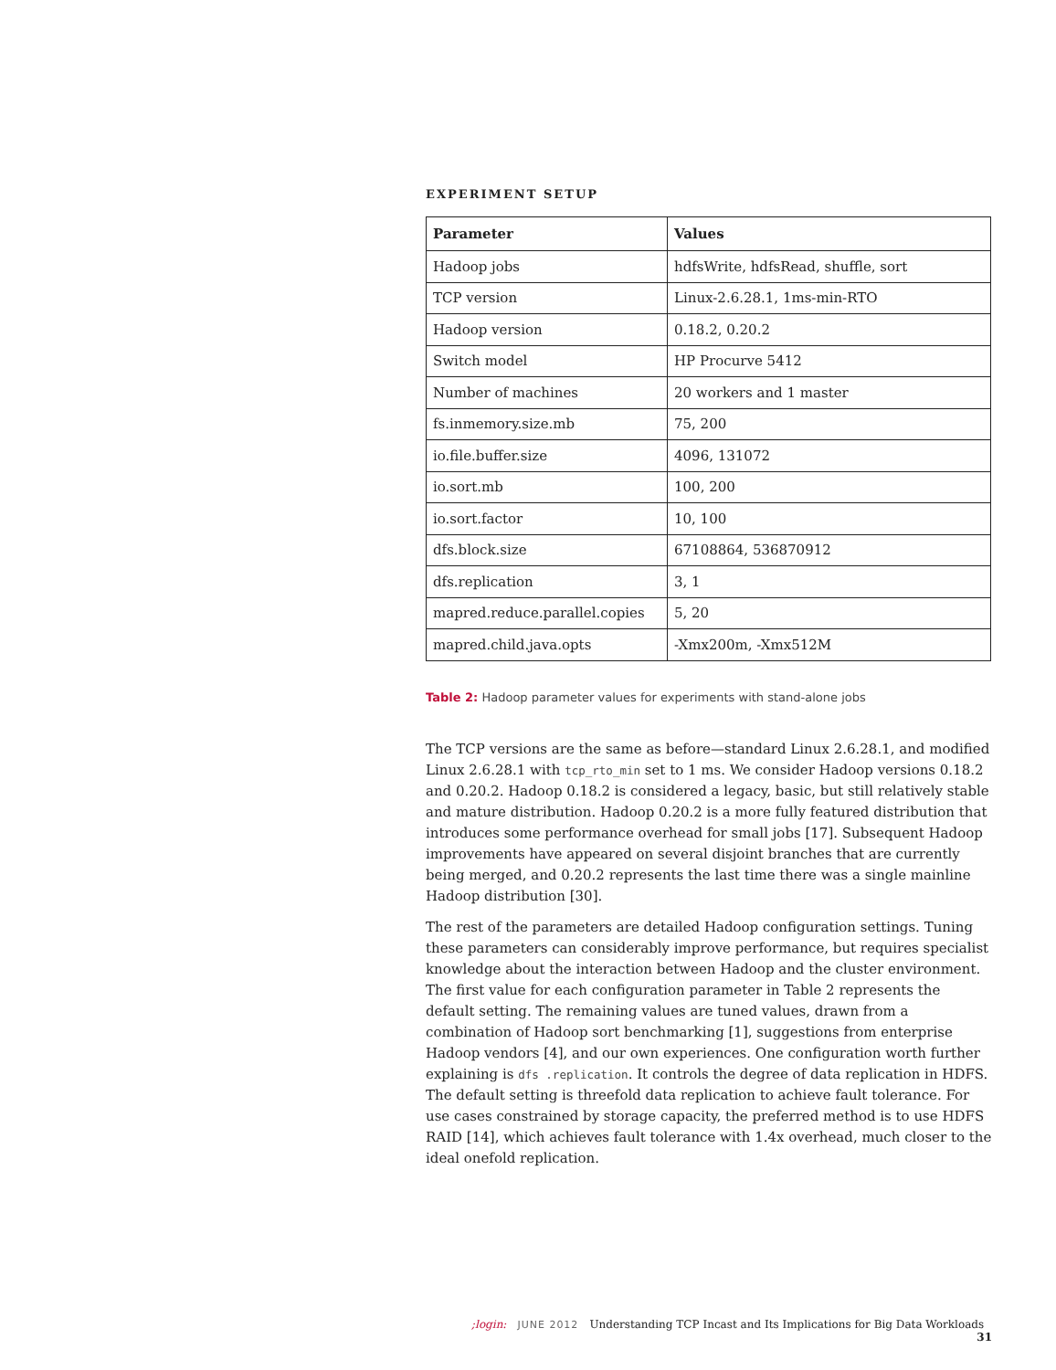EXPERIMENT SETUP
| Parameter | Values |
| --- | --- |
| Hadoop jobs | hdfsWrite, hdfsRead, shuffle, sort |
| TCP version | Linux-2.6.28.1, 1ms-min-RTO |
| Hadoop version | 0.18.2, 0.20.2 |
| Switch model | HP Procurve 5412 |
| Number of machines | 20 workers and 1 master |
| fs.inmemory.size.mb | 75, 200 |
| io.file.buffer.size | 4096, 131072 |
| io.sort.mb | 100, 200 |
| io.sort.factor | 10, 100 |
| dfs.block.size | 67108864, 536870912 |
| dfs.replication | 3, 1 |
| mapred.reduce.parallel.copies | 5, 20 |
| mapred.child.java.opts | -Xmx200m, -Xmx512M |
Table 2: Hadoop parameter values for experiments with stand-alone jobs
The TCP versions are the same as before—standard Linux 2.6.28.1, and modified Linux 2.6.28.1 with tcp_rto_min set to 1 ms. We consider Hadoop versions 0.18.2 and 0.20.2. Hadoop 0.18.2 is considered a legacy, basic, but still relatively stable and mature distribution. Hadoop 0.20.2 is a more fully featured distribution that introduces some performance overhead for small jobs [17]. Subsequent Hadoop improvements have appeared on several disjoint branches that are currently being merged, and 0.20.2 represents the last time there was a single mainline Hadoop distribution [30].
The rest of the parameters are detailed Hadoop configuration settings. Tuning these parameters can considerably improve performance, but requires specialist knowledge about the interaction between Hadoop and the cluster environment. The first value for each configuration parameter in Table 2 represents the default setting. The remaining values are tuned values, drawn from a combination of Hadoop sort benchmarking [1], suggestions from enterprise Hadoop vendors [4], and our own experiences. One configuration worth further explaining is dfs .replication. It controls the degree of data replication in HDFS. The default setting is threefold data replication to achieve fault tolerance. For use cases constrained by storage capacity, the preferred method is to use HDFS RAID [14], which achieves fault tolerance with 1.4x overhead, much closer to the ideal onefold replication.
;login: JUNE 2012 Understanding TCP Incast and Its Implications for Big Data Workloads 31